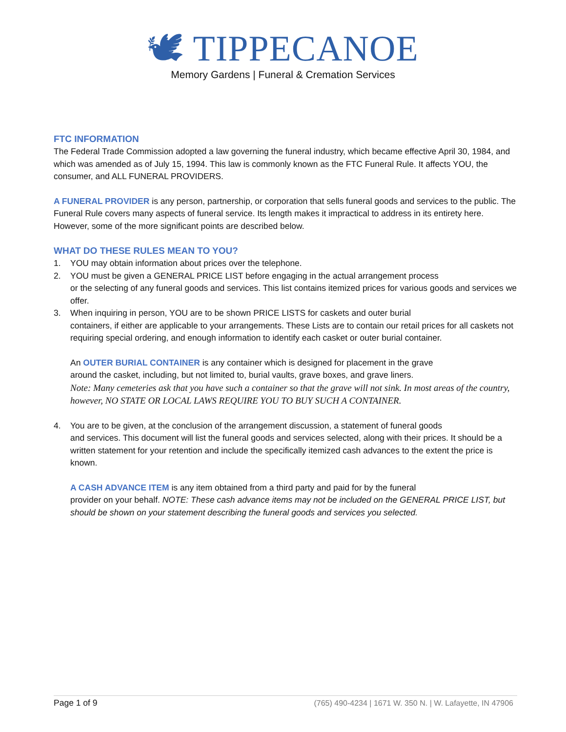🕊 TIPPECANOE
Memory Gardens | Funeral & Cremation Services
FTC INFORMATION
The Federal Trade Commission adopted a law governing the funeral industry, which became effective April 30, 1984, and which was amended as of July 15, 1994. This law is commonly known as the FTC Funeral Rule. It affects YOU, the consumer, and ALL FUNERAL PROVIDERS.
A FUNERAL PROVIDER is any person, partnership, or corporation that sells funeral goods and services to the public. The Funeral Rule covers many aspects of funeral service. Its length makes it impractical to address in its entirety here. However, some of the more significant points are described below.
WHAT DO THESE RULES MEAN TO YOU?
1. YOU may obtain information about prices over the telephone.
2. YOU must be given a GENERAL PRICE LIST before engaging in the actual arrangement process
or the selecting of any funeral goods and services. This list contains itemized prices for various goods and services we offer.
3. When inquiring in person, YOU are to be shown PRICE LISTS for caskets and outer burial
containers, if either are applicable to your arrangements. These Lists are to contain our retail prices for all caskets not requiring special ordering, and enough information to identify each casket or outer burial container.
An OUTER BURIAL CONTAINER is any container which is designed for placement in the grave
around the casket, including, but not limited to, burial vaults, grave boxes, and grave liners.
Note: Many cemeteries ask that you have such a container so that the grave will not sink. In most areas of the country, however, NO STATE OR LOCAL LAWS REQUIRE YOU TO BUY SUCH A CONTAINER.
4. You are to be given, at the conclusion of the arrangement discussion, a statement of funeral goods
and services. This document will list the funeral goods and services selected, along with their prices. It should be a written statement for your retention and include the specifically itemized cash advances to the extent the price is known.
A CASH ADVANCE ITEM is any item obtained from a third party and paid for by the funeral
provider on your behalf. NOTE: These cash advance items may not be included on the GENERAL PRICE LIST, but should be shown on your statement describing the funeral goods and services you selected.
Page 1 of 9 (765) 490-4234 | 1671 W. 350 N. | W. Lafayette, IN 47906